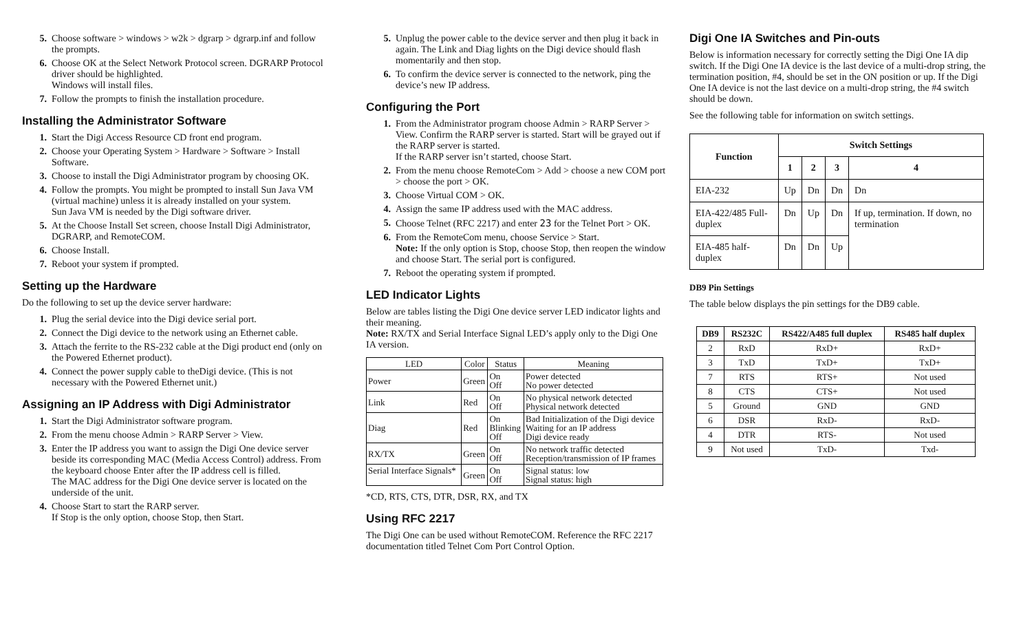5. Choose software > windows > w2k > dgrarp > dgrarp.inf and follow the prompts.
6. Choose OK at the Select Network Protocol screen. DGRARP Protocol driver should be highlighted.
Windows will install files.
7. Follow the prompts to finish the installation procedure.
Installing the Administrator Software
1. Start the Digi Access Resource CD front end program.
2. Choose your Operating System > Hardware > Software > Install Software.
3. Choose to install the Digi Administrator program by choosing OK.
4. Follow the prompts. You might be prompted to install Sun Java VM (virtual machine) unless it is already installed on your system.
Sun Java VM is needed by the Digi software driver.
5. At the Choose Install Set screen, choose Install Digi Administrator, DGRARP, and RemoteCOM.
6. Choose Install.
7. Reboot your system if prompted.
Setting up the Hardware
Do the following to set up the device server hardware:
1. Plug the serial device into the Digi device serial port.
2. Connect the Digi device to the network using an Ethernet cable.
3. Attach the ferrite to the RS-232 cable at the Digi product end (only on the Powered Ethernet product).
4. Connect the power supply cable to theDigi device. (This is not necessary with the Powered Ethernet unit.)
Assigning an IP Address with Digi Administrator
1. Start the Digi Administrator software program.
2. From the menu choose Admin > RARP Server > View.
3. Enter the IP address you want to assign the Digi One device server beside its corresponding MAC (Media Access Control) address. From the keyboard choose Enter after the IP address cell is filled.
The MAC address for the Digi One device server is located on the underside of the unit.
4. Choose Start to start the RARP server.
If Stop is the only option, choose Stop, then Start.
5. Unplug the power cable to the device server and then plug it back in again. The Link and Diag lights on the Digi device should flash momentarily and then stop.
6. To confirm the device server is connected to the network, ping the device’s new IP address.
Configuring the Port
1. From the Administrator program choose Admin > RARP Server > View. Confirm the RARP server is started. Start will be grayed out if the RARP server is started.
If the RARP server isn’t started, choose Start.
2. From the menu choose RemoteCom > Add > choose a new COM port > choose the port > OK.
3. Choose Virtual COM > OK.
4. Assign the same IP address used with the MAC address.
5. Choose Telnet (RFC 2217) and enter 23 for the Telnet Port > OK.
6. From the RemoteCom menu, choose Service > Start.
Note: If the only option is Stop, choose Stop, then reopen the window and choose Start. The serial port is configured.
7. Reboot the operating system if prompted.
LED Indicator Lights
Below are tables listing the Digi One device server LED indicator lights and their meaning.
Note: RX/TX and Serial Interface Signal LED’s apply only to the Digi One IA version.
| LED | Color | Status | Meaning |
| --- | --- | --- | --- |
| Power | Green | On Off | Power detected No power detected |
| Link | Red | On Off | No physical network detected Physical network detected |
| Diag | Red | On Blinking Off | Bad Initialization of the Digi device Waiting for an IP address Digi device ready |
| RX/TX | Green | On Off | No network traffic detected Reception/transmission of IP frames |
| Serial Interface Signals* | Green | On Off | Signal status: low Signal status: high |
*CD, RTS, CTS, DTR, DSR, RX, and TX
Using RFC 2217
The Digi One can be used without RemoteCOM. Reference the RFC 2217 documentation titled Telnet Com Port Control Option.
Digi One IA Switches and Pin-outs
Below is information necessary for correctly setting the Digi One IA dip switch. If the Digi One IA device is the last device of a multi-drop string, the termination position, #4, should be set in the ON position or up. If the Digi One IA device is not the last device on a multi-drop string, the #4 switch should be down.
See the following table for information on switch settings.
| Function | Switch Settings | | | |
| --- | --- | --- | --- | --- |
| | 1 | 2 | 3 | 4 |
| EIA-232 | Up | Dn | Dn | Dn |
| EIA-422/485 Full-duplex | Dn | Up | Dn | If up, termination. If down, no termination |
| EIA-485 half-duplex | Dn | Dn | Up | |
DB9 Pin Settings
The table below displays the pin settings for the DB9 cable.
| DB9 | RS232C | RS422/A485 full duplex | RS485 half duplex |
| --- | --- | --- | --- |
| 2 | RxD | RxD+ | RxD+ |
| 3 | TxD | TxD+ | TxD+ |
| 7 | RTS | RTS+ | Not used |
| 8 | CTS | CTS+ | Not used |
| 5 | Ground | GND | GND |
| 6 | DSR | RxD- | RxD- |
| 4 | DTR | RTS- | Not used |
| 9 | Not used | TxD- | Txd- |